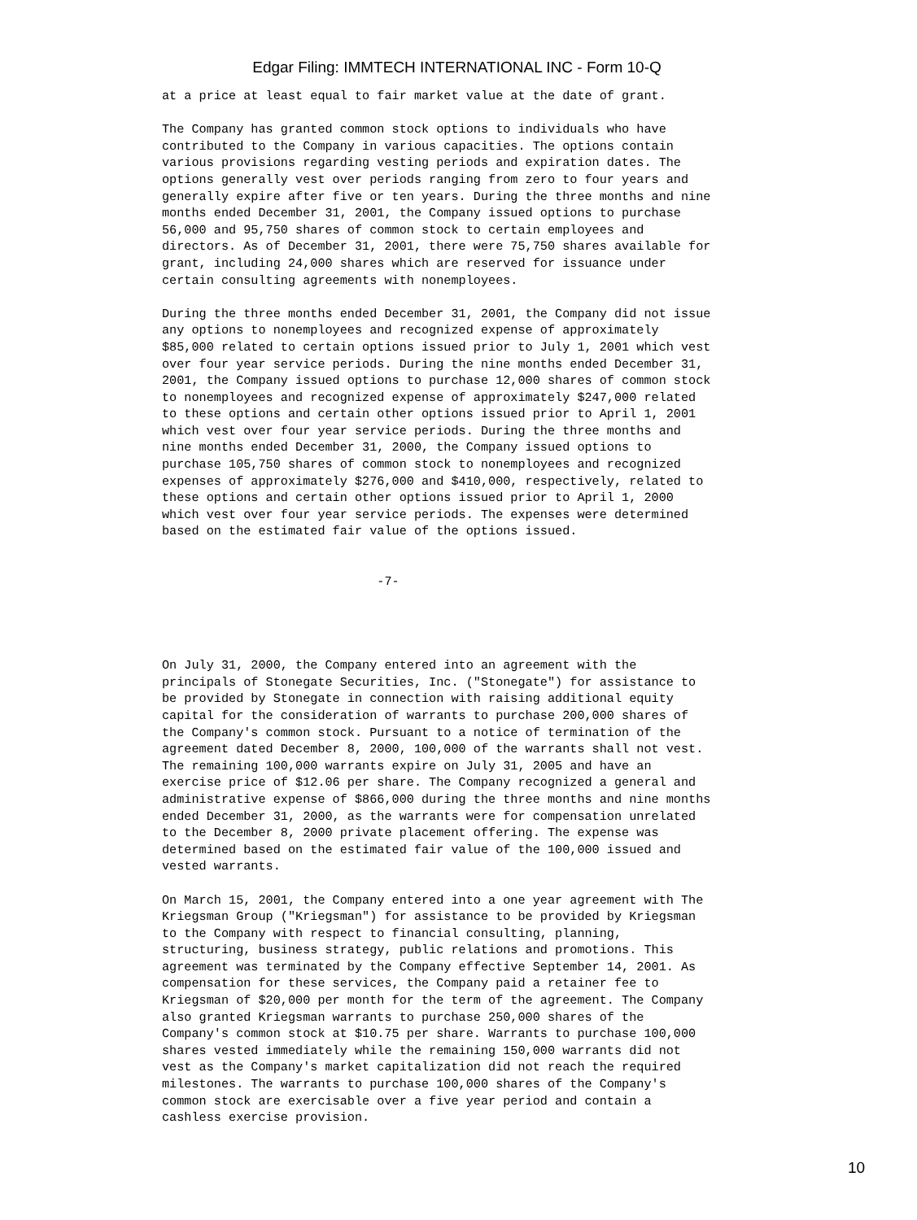Edgar Filing: IMMTECH INTERNATIONAL INC - Form 10-Q
at a price at least equal to fair market value at the date of grant.

The Company has granted common stock options to individuals who have
contributed to the Company in various capacities. The options contain
various provisions regarding vesting periods and expiration dates. The
options generally vest over periods ranging from zero to four years and
generally expire after five or ten years. During the three months and nine
months ended December 31, 2001, the Company issued options to purchase
56,000 and 95,750 shares of common stock to certain employees and
directors. As of December 31, 2001, there were 75,750 shares available for
grant, including 24,000 shares which are reserved for issuance under
certain consulting agreements with nonemployees.

During the three months ended December 31, 2001, the Company did not issue
any options to nonemployees and recognized expense of approximately
$85,000 related to certain options issued prior to July 1, 2001 which vest
over four year service periods. During the nine months ended December 31,
2001, the Company issued options to purchase 12,000 shares of common stock
to nonemployees and recognized expense of approximately $247,000 related
to these options and certain other options issued prior to April 1, 2001
which vest over four year service periods. During the three months and
nine months ended December 31, 2000, the Company issued options to
purchase 105,750 shares of common stock to nonemployees and recognized
expenses of approximately $276,000 and $410,000, respectively, related to
these options and certain other options issued prior to April 1, 2000
which vest over four year service periods. The expenses were determined
based on the estimated fair value of the options issued.


                             -7-




On July 31, 2000, the Company entered into an agreement with the
principals of Stonegate Securities, Inc. ("Stonegate") for assistance to
be provided by Stonegate in connection with raising additional equity
capital for the consideration of warrants to purchase 200,000 shares of
the Company's common stock. Pursuant to a notice of termination of the
agreement dated December 8, 2000, 100,000 of the warrants shall not vest.
The remaining 100,000 warrants expire on July 31, 2005 and have an
exercise price of $12.06 per share. The Company recognized a general and
administrative expense of $866,000 during the three months and nine months
ended December 31, 2000, as the warrants were for compensation unrelated
to the December 8, 2000 private placement offering. The expense was
determined based on the estimated fair value of the 100,000 issued and
vested warrants.

On March 15, 2001, the Company entered into a one year agreement with The
Kriegsman Group ("Kriegsman") for assistance to be provided by Kriegsman
to the Company with respect to financial consulting, planning,
structuring, business strategy, public relations and promotions. This
agreement was terminated by the Company effective September 14, 2001. As
compensation for these services, the Company paid a retainer fee to
Kriegsman of $20,000 per month for the term of the agreement. The Company
also granted Kriegsman warrants to purchase 250,000 shares of the
Company's common stock at $10.75 per share. Warrants to purchase 100,000
shares vested immediately while the remaining 150,000 warrants did not
vest as the Company's market capitalization did not reach the required
milestones. The warrants to purchase 100,000 shares of the Company's
common stock are exercisable over a five year period and contain a
cashless exercise provision.
10